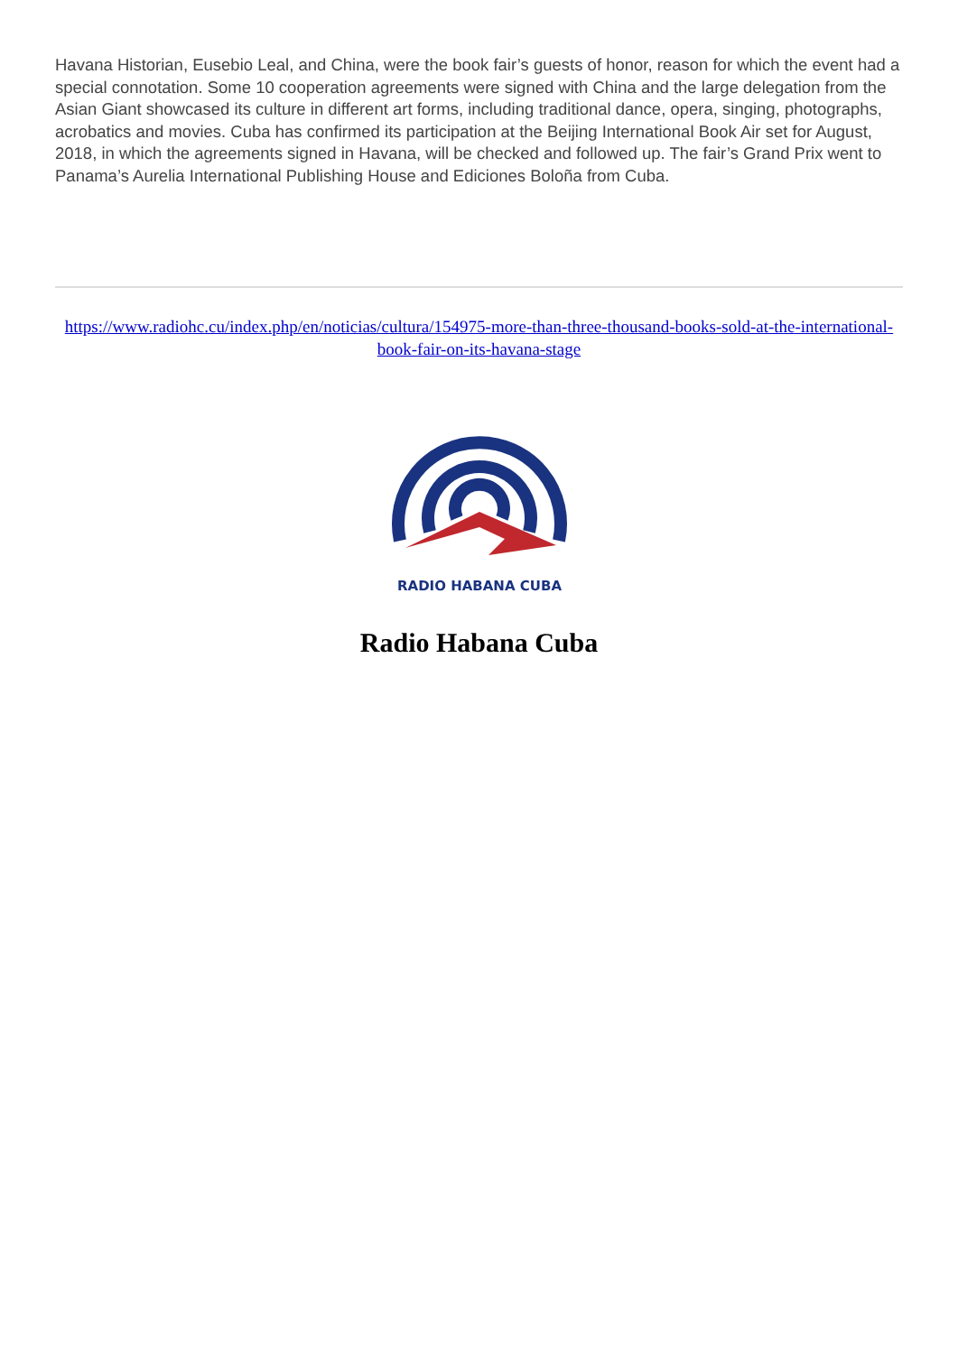Havana Historian, Eusebio Leal, and China, were the book fair’s guests of honor, reason for which the event had a special connotation. Some 10 cooperation agreements were signed with China and the large delegation from the Asian Giant showcased its culture in different art forms, including traditional dance, opera, singing, photographs, acrobatics and movies. Cuba has confirmed its participation at the Beijing International Book Air set for August, 2018, in which the agreements signed in Havana, will be checked and followed up. The fair’s Grand Prix went to Panama’s Aurelia International Publishing House and Ediciones Boloña from Cuba.
https://www.radiohc.cu/index.php/en/noticias/cultura/154975-more-than-three-thousand-books-sold-at-the-international-book-fair-on-its-havana-stage
RADIO HABANA CUBA
Radio Habana Cuba